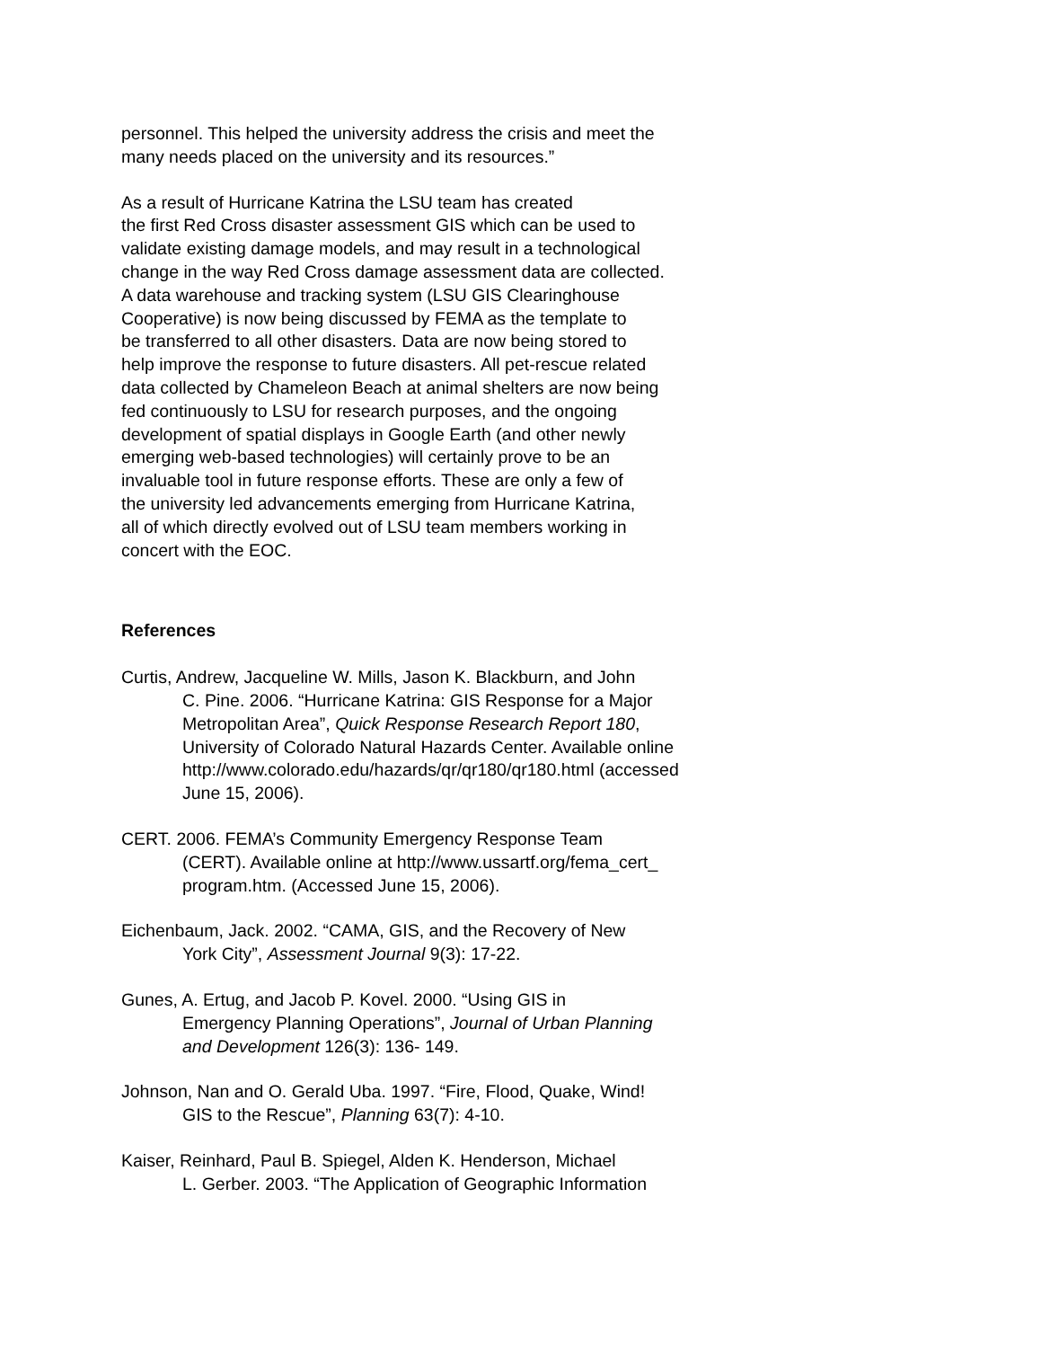personnel. This helped the university address the crisis and meet the
many needs placed on the university and its resources.”
As a result of Hurricane Katrina the LSU team has created
the first Red Cross disaster assessment GIS which can be used to
validate existing damage models, and may result in a technological
change in the way Red Cross damage assessment data are collected.
A data warehouse and tracking system (LSU GIS Clearinghouse
Cooperative) is now being discussed by FEMA as the template to
be transferred to all other disasters. Data are now being stored to
help improve the response to future disasters. All pet-rescue related
data collected by Chameleon Beach at animal shelters are now being
fed continuously to LSU for research purposes, and the ongoing
development of spatial displays in Google Earth (and other newly
emerging web-based technologies) will certainly prove to be an
invaluable tool in future response efforts. These are only a few of
the university led advancements emerging from Hurricane Katrina,
all of which directly evolved out of LSU team members working in
concert with the EOC.
References
Curtis, Andrew, Jacqueline W. Mills, Jason K. Blackburn, and John
C. Pine. 2006. “Hurricane Katrina: GIS Response for a Major
Metropolitan Area”, Quick Response Research Report 180,
University of Colorado Natural Hazards Center. Available online
http://www.colorado.edu/hazards/qr/qr180/qr180.html (accessed
June 15, 2006).
CERT. 2006. FEMA’s Community Emergency Response Team
(CERT). Available online at http://www.ussartf.org/fema_cert_
program.htm. (Accessed June 15, 2006).
Eichenbaum, Jack. 2002. “CAMA, GIS, and the Recovery of New
York City”, Assessment Journal 9(3): 17-22.
Gunes, A. Ertug, and Jacob P. Kovel. 2000. “Using GIS in
Emergency Planning Operations”, Journal of Urban Planning
and Development 126(3): 136- 149.
Johnson, Nan and O. Gerald Uba. 1997. “Fire, Flood, Quake, Wind!
GIS to the Rescue”, Planning 63(7): 4-10.
Kaiser, Reinhard, Paul B. Spiegel, Alden K. Henderson, Michael
L. Gerber. 2003. “The Application of Geographic Information